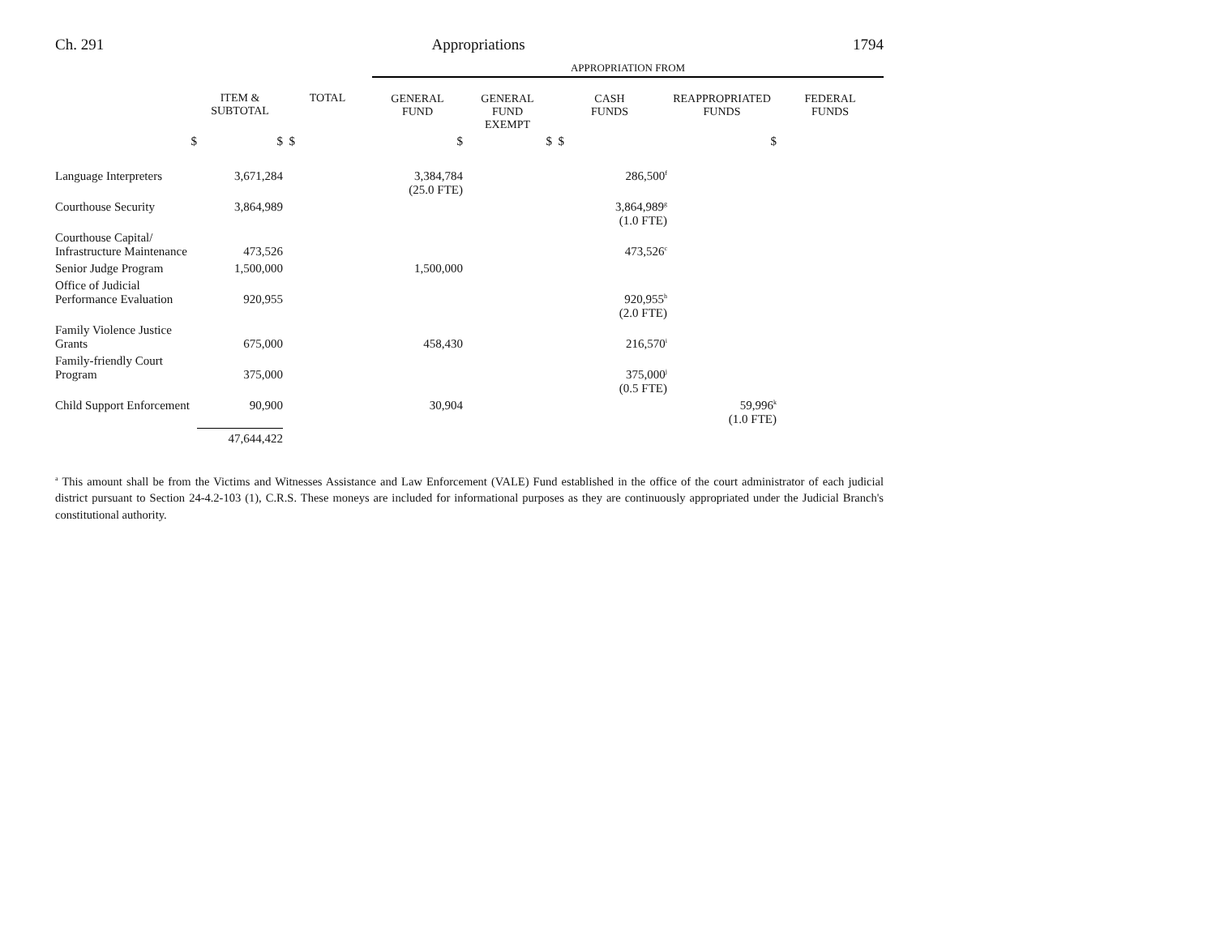Ch. 291 Appropriations 1794
| | | | APPROPRIATION FROM | | | | |
| | ITEM & SUBTOTAL | TOTAL | GENERAL FUND | GENERAL FUND EXEMPT | CASH FUNDS | REAPPROPRIATED FUNDS | FEDERAL FUNDS |
| $ | $ | $ | $ | $ | $ | $ | |
| Language Interpreters | 3,671,284 | | 3,384,784 (25.0 FTE) | | 286,500<sup>f</sup> | | |
| Courthouse Security | 3,864,989 | | | | 3,864,989<sup>g</sup> (1.0 FTE) | | |
| Courthouse Capital/ Infrastructure Maintenance | 473,526 | | | | 473,526<sup>c</sup> | | |
| Senior Judge Program | 1,500,000 | | 1,500,000 | | | | |
| Office of Judicial Performance Evaluation | 920,955 | | | | 920,955<sup>h</sup> (2.0 FTE) | | |
| Family Violence Justice Grants | 675,000 | | 458,430 | | 216,570<sup>i</sup> | | |
| Family-friendly Court Program | 375,000 | | | | 375,000<sup>j</sup> (0.5 FTE) | | |
| Child Support Enforcement | 90,900 | | 30,904 | | | 59,996<sup>k</sup> (1.0 FTE) | |
| | 47,644,422 | | | | | | |
<sup>a</sup> This amount shall be from the Victims and Witnesses Assistance and Law Enforcement (VALE) Fund established in the office of the court administrator of each judicial district pursuant to Section 24-4.2-103 (1), C.R.S. These moneys are included for informational purposes as they are continuously appropriated under the Judicial Branch's constitutional authority.